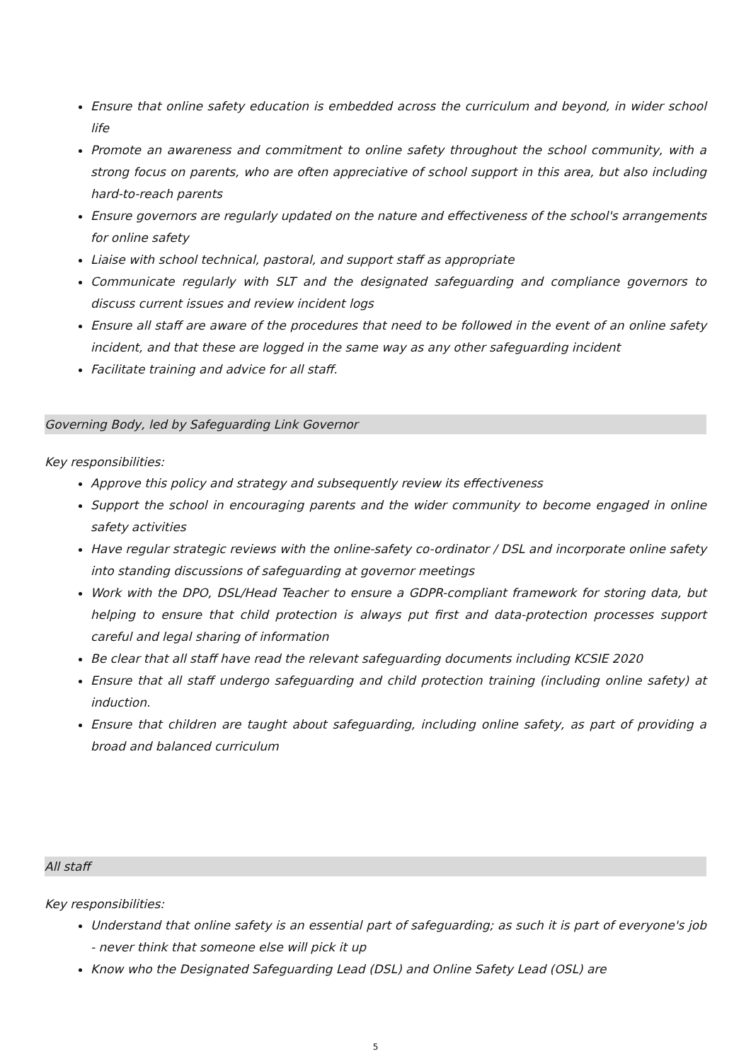Ensure that online safety education is embedded across the curriculum and beyond, in wider school life
Promote an awareness and commitment to online safety throughout the school community, with a strong focus on parents, who are often appreciative of school support in this area, but also including hard-to-reach parents
Ensure governors are regularly updated on the nature and effectiveness of the school's arrangements for online safety
Liaise with school technical, pastoral, and support staff as appropriate
Communicate regularly with SLT and the designated safeguarding and compliance governors to discuss current issues and review incident logs
Ensure all staff are aware of the procedures that need to be followed in the event of an online safety incident, and that these are logged in the same way as any other safeguarding incident
Facilitate training and advice for all staff.
Governing Body, led by Safeguarding Link Governor
Key responsibilities:
Approve this policy and strategy and subsequently review its effectiveness
Support the school in encouraging parents and the wider community to become engaged in online safety activities
Have regular strategic reviews with the online-safety co-ordinator / DSL and incorporate online safety into standing discussions of safeguarding at governor meetings
Work with the DPO, DSL/Head Teacher to ensure a GDPR-compliant framework for storing data, but helping to ensure that child protection is always put first and data-protection processes support careful and legal sharing of information
Be clear that all staff have read the relevant safeguarding documents including KCSIE 2020
Ensure that all staff undergo safeguarding and child protection training (including online safety) at induction.
Ensure that children are taught about safeguarding, including online safety, as part of providing a broad and balanced curriculum
All staff
Key responsibilities:
Understand that online safety is an essential part of safeguarding; as such it is part of everyone's job - never think that someone else will pick it up
Know who the Designated Safeguarding Lead (DSL) and Online Safety Lead (OSL) are
5